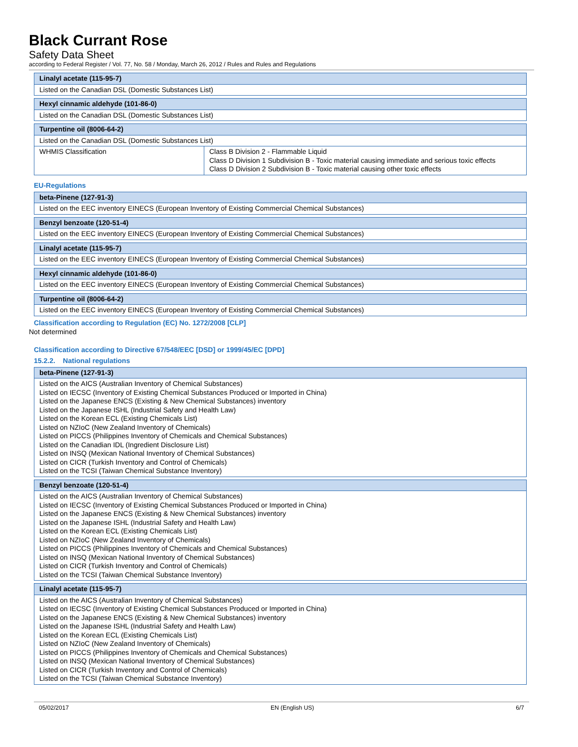Black Currant Rose
Safety Data Sheet
according to Federal Register / Vol. 77, No. 58 / Monday, March 26, 2012 / Rules and Rules and Regulations
| Linalyl acetate (115-95-7) |
| --- |
| Listed on the Canadian DSL (Domestic Substances List) |
| Hexyl cinnamic aldehyde (101-86-0) |
| --- |
| Listed on the Canadian DSL (Domestic Substances List) |
| Turpentine oil (8006-64-2) | |
| --- | --- |
| Listed on the Canadian DSL (Domestic Substances List) | |
| WHMIS Classification | Class B Division 2 - Flammable Liquid Class D Division 1 Subdivision B - Toxic material causing immediate and serious toxic effects Class D Division 2 Subdivision B - Toxic material causing other toxic effects |
EU-Regulations
| beta-Pinene (127-91-3) |
| --- |
| Listed on the EEC inventory EINECS (European Inventory of Existing Commercial Chemical Substances) |
| Benzyl benzoate (120-51-4) |
| --- |
| Listed on the EEC inventory EINECS (European Inventory of Existing Commercial Chemical Substances) |
| Linalyl acetate (115-95-7) |
| --- |
| Listed on the EEC inventory EINECS (European Inventory of Existing Commercial Chemical Substances) |
| Hexyl cinnamic aldehyde (101-86-0) |
| --- |
| Listed on the EEC inventory EINECS (European Inventory of Existing Commercial Chemical Substances) |
| Turpentine oil (8006-64-2) |
| --- |
| Listed on the EEC inventory EINECS (European Inventory of Existing Commercial Chemical Substances) |
Classification according to Regulation (EC) No. 1272/2008 [CLP]
Not determined
Classification according to Directive 67/548/EEC [DSD] or 1999/45/EC [DPD]
15.2.2. National regulations
| beta-Pinene (127-91-3) |
| --- |
| Listed on the AICS (Australian Inventory of Chemical Substances) Listed on IECSC (Inventory of Existing Chemical Substances Produced or Imported in China) Listed on the Japanese ENCS (Existing & New Chemical Substances) inventory Listed on the Japanese ISHL (Industrial Safety and Health Law) Listed on the Korean ECL (Existing Chemicals List) Listed on NZIoC (New Zealand Inventory of Chemicals) Listed on PICCS (Philippines Inventory of Chemicals and Chemical Substances) Listed on the Canadian IDL (Ingredient Disclosure List) Listed on INSQ (Mexican National Inventory of Chemical Substances) Listed on CICR (Turkish Inventory and Control of Chemicals) Listed on the TCSI (Taiwan Chemical Substance Inventory) |
| Benzyl benzoate (120-51-4) |
| --- |
| Listed on the AICS (Australian Inventory of Chemical Substances) Listed on IECSC (Inventory of Existing Chemical Substances Produced or Imported in China) Listed on the Japanese ENCS (Existing & New Chemical Substances) inventory Listed on the Japanese ISHL (Industrial Safety and Health Law) Listed on the Korean ECL (Existing Chemicals List) Listed on NZIoC (New Zealand Inventory of Chemicals) Listed on PICCS (Philippines Inventory of Chemicals and Chemical Substances) Listed on INSQ (Mexican National Inventory of Chemical Substances) Listed on CICR (Turkish Inventory and Control of Chemicals) Listed on the TCSI (Taiwan Chemical Substance Inventory) |
| Linalyl acetate (115-95-7) |
| --- |
| Listed on the AICS (Australian Inventory of Chemical Substances) Listed on IECSC (Inventory of Existing Chemical Substances Produced or Imported in China) Listed on the Japanese ENCS (Existing & New Chemical Substances) inventory Listed on the Japanese ISHL (Industrial Safety and Health Law) Listed on the Korean ECL (Existing Chemicals List) Listed on NZIoC (New Zealand Inventory of Chemicals) Listed on PICCS (Philippines Inventory of Chemicals and Chemical Substances) Listed on INSQ (Mexican National Inventory of Chemical Substances) Listed on CICR (Turkish Inventory and Control of Chemicals) Listed on the TCSI (Taiwan Chemical Substance Inventory) |
05/02/2017 EN (English US) 6/7